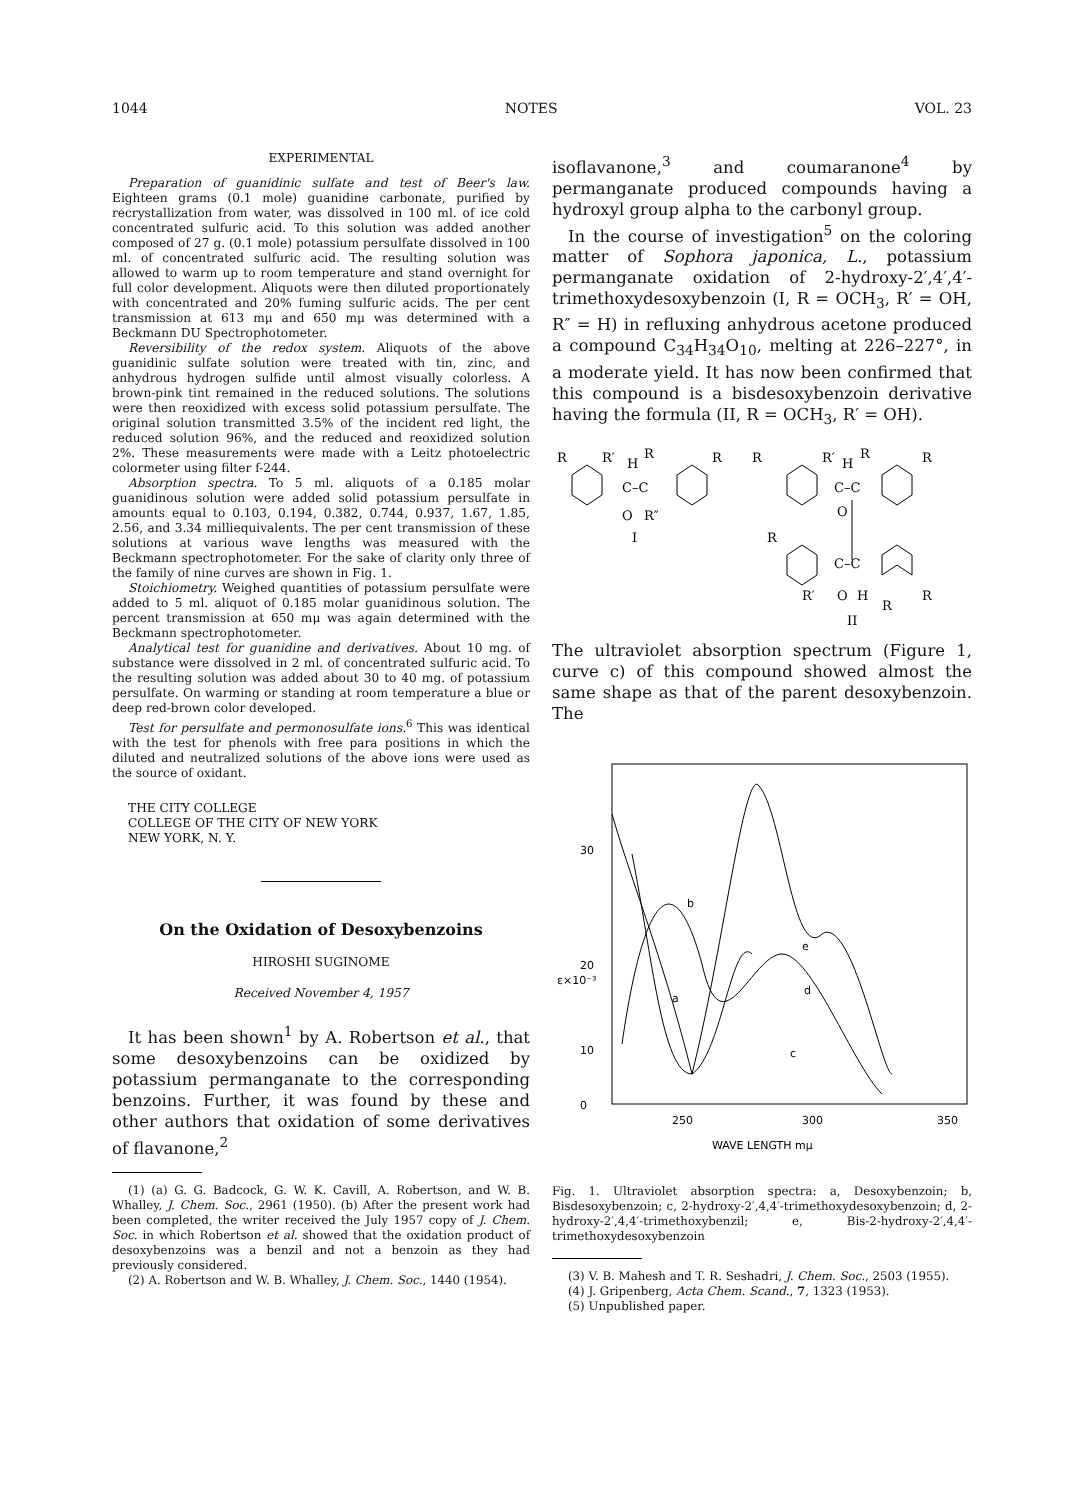1044 NOTES VOL. 23
EXPERIMENTAL
Preparation of guanidinic sulfate and test of Beer's law. Eighteen grams (0.1 mole) guanidine carbonate, purified by recrystallization from water, was dissolved in 100 ml. of ice cold concentrated sulfuric acid. To this solution was added another composed of 27 g. (0.1 mole) potassium persulfate dissolved in 100 ml. of concentrated sulfuric acid. The resulting solution was allowed to warm up to room temperature and stand overnight for full color development. Aliquots were then diluted proportionately with concentrated and 20% fuming sulfuric acids. The per cent transmission at 613 mμ and 650 mμ was determined with a Beckmann DU Spectrophotometer.
Reversibility of the redox system. Aliquots of the above guanidinic sulfate solution were treated with tin, zinc, and anhydrous hydrogen sulfide until almost visually colorless. A brown-pink tint remained in the reduced solutions. The solutions were then reoxidized with excess solid potassium persulfate. The original solution transmitted 3.5% of the incident red light, the reduced solution 96%, and the reduced and reoxidized solution 2%. These measurements were made with a Leitz photoelectric colormeter using filter f-244.
Absorption spectra. To 5 ml. aliquots of a 0.185 molar guanidinous solution were added solid potassium persulfate in amounts equal to 0.103, 0.194, 0.382, 0.744, 0.937, 1.67, 1.85, 2.56, and 3.34 milliequivalents. The per cent transmission of these solutions at various wave lengths was measured with the Beckmann spectrophotometer. For the sake of clarity only three of the family of nine curves are shown in Fig. 1.
Stoichiometry. Weighed quantities of potassium persulfate were added to 5 ml. aliquot of 0.185 molar guanidinous solution. The percent transmission at 650 mμ was again determined with the Beckmann spectrophotometer.
Analytical test for guanidine and derivatives. About 10 mg. of substance were dissolved in 2 ml. of concentrated sulfuric acid. To the resulting solution was added about 30 to 40 mg. of potassium persulfate. On warming or standing at room temperature a blue or deep red-brown color developed.
Test for persulfate and permonosulfate ions.<sup>6</sup> This was identical with the test for phenols with free para positions in which the diluted and neutralized solutions of the above ions were used as the source of oxidant.
THE CITY COLLEGE
COLLEGE OF THE CITY OF NEW YORK
NEW YORK, N. Y.
On the Oxidation of Desoxybenzoins
HIROSHI SUGINOME
Received November 4, 1957
It has been shown<sup>1</sup> by A. Robertson et al., that some desoxybenzoins can be oxidized by potassium permanganate to the corresponding benzoins. Further, it was found by these and other authors that oxidation of some derivatives of flavanone,<sup>2</sup>
(1) (a) G. G. Badcock, G. W. K. Cavill, A. Robertson, and W. B. Whalley, J. Chem. Soc., 2961 (1950). (b) After the present work had been completed, the writer received the July 1957 copy of J. Chem. Soc. in which Robertson et al. showed that the oxidation product of desoxybenzoins was a benzil and not a benzoin as they had previously considered.
(2) A. Robertson and W. B. Whalley, J. Chem. Soc., 1440 (1954).
isoflavanone,<sup>3</sup> and coumaranone<sup>4</sup> by permanganate produced compounds having a hydroxyl group alpha to the carbonyl group.
In the course of investigation<sup>5</sup> on the coloring matter of Sophora japonica, L., potassium permanganate oxidation of 2-hydroxy-2′,4′,4′-trimethoxydesoxybenzoin (I, R = OCH<sub>3</sub>, R′ = OH, R″ = H) in refluxing anhydrous acetone produced a compound C<sub>34</sub>H<sub>34</sub>O<sub>10</sub>, melting at 226–227°, in a moderate yield. It has now been confirmed that this compound is a bisdesoxybenzoin derivative having the formula (II, R = OCH<sub>3</sub>, R′ = OH).
R
R′
H
R
R
C–C
O
R″
I
R
R′
H
R
R
C–C
O
R
C–C
R′
O
H
R
R
II
The ultraviolet absorption spectrum (Figure 1, curve c) of this compound showed almost the same shape as that of the parent desoxybenzoin. The
30
20
10
0
250
300
350
WAVE LENGTH mμ
ε×10⁻³
b
e
a
d
c
Fig. 1. Ultraviolet absorption spectra: a, Desoxybenzoin; b, Bisdesoxybenzoin; c, 2-hydroxy-2′,4,4′-trimethoxydesoxybenzoin; d, 2-hydroxy-2′,4,4′-trimethoxybenzil; e, Bis-2-hydroxy-2′,4,4′-trimethoxydesoxybenzoin
(3) V. B. Mahesh and T. R. Seshadri, J. Chem. Soc., 2503 (1955).
(4) J. Gripenberg, Acta Chem. Scand., 7, 1323 (1953).
(5) Unpublished paper.